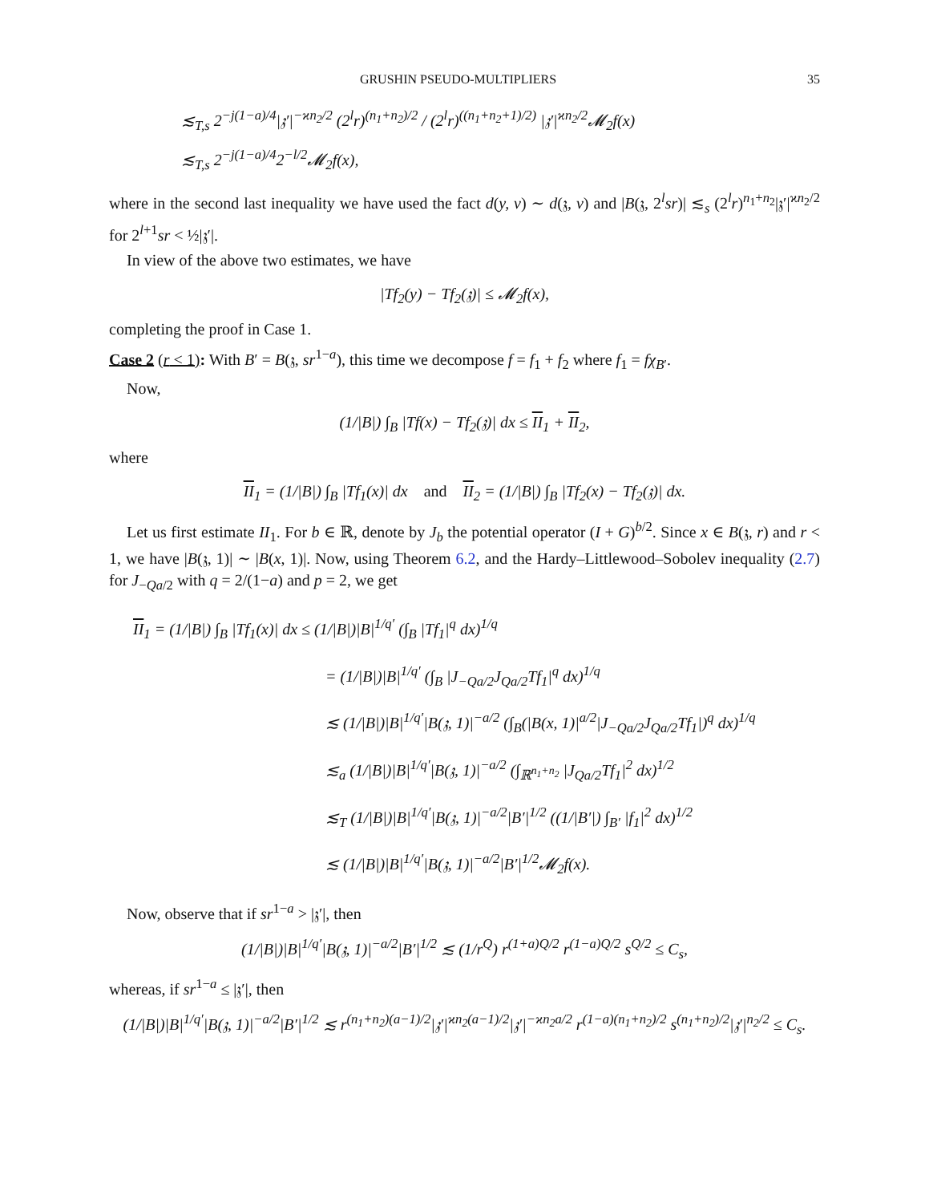GRUSHIN PSEUDO-MULTIPLIERS 35
≲<sub>T,s</sub> 2<sup>−j(1−a)/4</sup>|𝔷′|<sup>−ϰn<sub>2</sub>/2</sup> (2<sup>l</sup>r)<sup>(n<sub>1</sub>+n<sub>2</sub>)/2</sup> / (2<sup>l</sup>r)<sup>((n<sub>1</sub>+n<sub>2</sub>+1)/2)</sup> |𝔷′|<sup>ϰn<sub>2</sub>/2</sup>𝓜<sub>2</sub>f(x)
≲<sub>T,s</sub> 2<sup>−j(1−a)/4</sup>2<sup>−l/2</sup>𝓜<sub>2</sub>f(x),
where in the second last inequality we have used the fact d(y, v) ∼ d(𝔷, v) and |B(𝔷, 2<sup>l</sup>sr)| ≲<sub>s</sub> (2<sup>l</sup>r)<sup>n<sub>1</sub>+n<sub>2</sub></sup>|𝔷′|<sup>ϰn<sub>2</sub>/2</sup> for 2<sup>l+1</sup>sr < ½|𝔷′|.
In view of the above two estimates, we have
|Tf<sub>2</sub>(y) − Tf<sub>2</sub>(𝔷)| ≤ 𝓜<sub>2</sub>f(x),
completing the proof in Case 1.
Case 2 (r < 1): With B′ = B(𝔷, sr<sup>1−a</sup>), this time we decompose f = f<sub>1</sub> + f<sub>2</sub> where f<sub>1</sub> = fχ<sub>B′</sub>.
Now,
(1/|B|) ∫<sub>B</sub> |Tf(x) − Tf<sub>2</sub>(𝔷)| dx ≤ II<sub>1</sub> + II<sub>2</sub>,
where
II<sub>1</sub> = (1/|B|) ∫<sub>B</sub> |Tf<sub>1</sub>(x)| dx and II<sub>2</sub> = (1/|B|) ∫<sub>B</sub> |Tf<sub>2</sub>(x) − Tf<sub>2</sub>(𝔷)| dx.
Let us first estimate II<sub>1</sub>. For b ∈ ℝ, denote by J<sub>b</sub> the potential operator (I + G)<sup>b/2</sup>. Since x ∈ B(𝔷, r) and r < 1, we have |B(𝔷, 1)| ∼ |B(x, 1)|. Now, using Theorem 6.2, and the Hardy–Littlewood–Sobolev inequality (2.7) for J<sub>−Qa/2</sub> with q = 2/(1−a) and p = 2, we get
II<sub>1</sub> = (1/|B|) ∫<sub>B</sub> |Tf<sub>1</sub>(x)| dx ≤ (1/|B|)|B|<sup>1/q′</sup> (∫<sub>B</sub> |Tf<sub>1</sub>|<sup>q</sup> dx)<sup>1/q</sup>
= (1/|B|)|B|<sup>1/q′</sup> (∫<sub>B</sub> |J<sub>−Qa/2</sub>J<sub>Qa/2</sub>Tf<sub>1</sub>|<sup>q</sup> dx)<sup>1/q</sup>
≲ (1/|B|)|B|<sup>1/q′</sup>|B(𝔷, 1)|<sup>−a/2</sup> (∫<sub>B</sub>(|B(x, 1)|<sup>a/2</sup>|J<sub>−Qa/2</sub>J<sub>Qa/2</sub>Tf<sub>1</sub>|)<sup>q</sup> dx)<sup>1/q</sup>
≲<sub>a</sub> (1/|B|)|B|<sup>1/q′</sup>|B(𝔷, 1)|<sup>−a/2</sup> (∫<sub>ℝ<sup>n<sub>1</sub>+n<sub>2</sub></sup></sub> |J<sub>Qa/2</sub>Tf<sub>1</sub>|<sup>2</sup> dx)<sup>1/2</sup>
≲<sub>T</sub> (1/|B|)|B|<sup>1/q′</sup>|B(𝔷, 1)|<sup>−a/2</sup>|B′|<sup>1/2</sup> ((1/|B′|) ∫<sub>B′</sub> |f<sub>1</sub>|<sup>2</sup> dx)<sup>1/2</sup>
≲ (1/|B|)|B|<sup>1/q′</sup>|B(𝔷, 1)|<sup>−a/2</sup>|B′|<sup>1/2</sup>𝓜<sub>2</sub>f(x).
Now, observe that if sr<sup>1−a</sup> > |𝔷′|, then
(1/|B|)|B|<sup>1/q′</sup>|B(𝔷, 1)|<sup>−a/2</sup>|B′|<sup>1/2</sup> ≲ (1/r<sup>Q</sup>) r<sup>(1+a)Q/2</sup> r<sup>(1−a)Q/2</sup> s<sup>Q/2</sup> ≤ C<sub>s</sub>,
whereas, if sr<sup>1−a</sup> ≤ |𝔷′|, then
(1/|B|)|B|<sup>1/q′</sup>|B(𝔷, 1)|<sup>−a/2</sup>|B′|<sup>1/2</sup> ≲ r<sup>(n<sub>1</sub>+n<sub>2</sub>)(a−1)/2</sup>|𝔷′|<sup>ϰn<sub>2</sub>(a−1)/2</sup>|𝔷′|<sup>−ϰn<sub>2</sub>a/2</sup> r<sup>(1−a)(n<sub>1</sub>+n<sub>2</sub>)/2</sup> s<sup>(n<sub>1</sub>+n<sub>2</sub>)/2</sup>|𝔷′|<sup>n<sub>2</sub>/2</sup> ≤ C<sub>s</sub>.